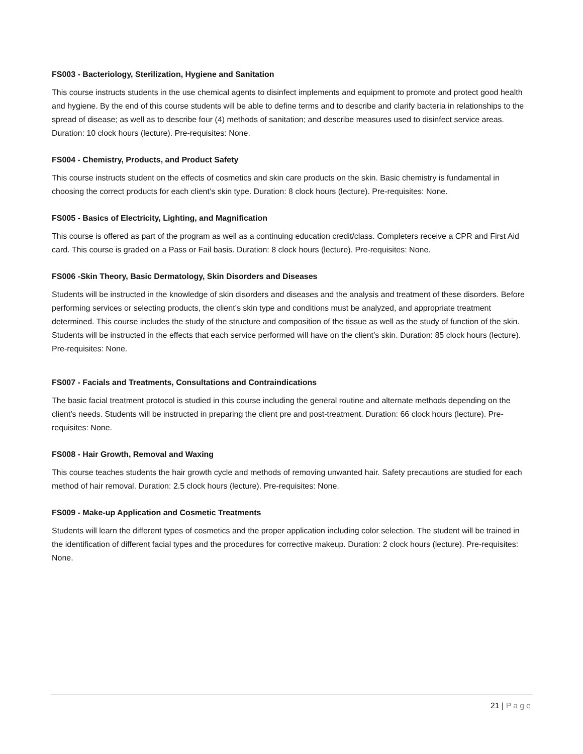FS003 - Bacteriology, Sterilization, Hygiene and Sanitation
This course instructs students in the use chemical agents to disinfect implements and equipment to promote and protect good health and hygiene. By the end of this course students will be able to define terms and to describe and clarify bacteria in relationships to the spread of disease; as well as to describe four (4) methods of sanitation; and describe measures used to disinfect service areas. Duration: 10 clock hours (lecture). Pre-requisites: None.
FS004 - Chemistry, Products, and Product Safety
This course instructs student on the effects of cosmetics and skin care products on the skin. Basic chemistry is fundamental in choosing the correct products for each client’s skin type. Duration: 8 clock hours (lecture). Pre-requisites: None.
FS005 - Basics of Electricity, Lighting, and Magnification
This course is offered as part of the program as well as a continuing education credit/class. Completers receive a CPR and First Aid card. This course is graded on a Pass or Fail basis. Duration: 8 clock hours (lecture). Pre-requisites: None.
FS006 -Skin Theory, Basic Dermatology, Skin Disorders and Diseases
Students will be instructed in the knowledge of skin disorders and diseases and the analysis and treatment of these disorders. Before performing services or selecting products, the client’s skin type and conditions must be analyzed, and appropriate treatment determined. This course includes the study of the structure and composition of the tissue as well as the study of function of the skin. Students will be instructed in the effects that each service performed will have on the client’s skin. Duration: 85 clock hours (lecture). Pre-requisites: None.
FS007 - Facials and Treatments, Consultations and Contraindications
The basic facial treatment protocol is studied in this course including the general routine and alternate methods depending on the client’s needs. Students will be instructed in preparing the client pre and post-treatment. Duration: 66 clock hours (lecture). Pre-requisites: None.
FS008 - Hair Growth, Removal and Waxing
This course teaches students the hair growth cycle and methods of removing unwanted hair. Safety precautions are studied for each method of hair removal. Duration: 2.5 clock hours (lecture). Pre-requisites: None.
FS009 - Make-up Application and Cosmetic Treatments
Students will learn the different types of cosmetics and the proper application including color selection. The student will be trained in the identification of different facial types and the procedures for corrective makeup. Duration: 2 clock hours (lecture). Pre-requisites: None.
21 | Page